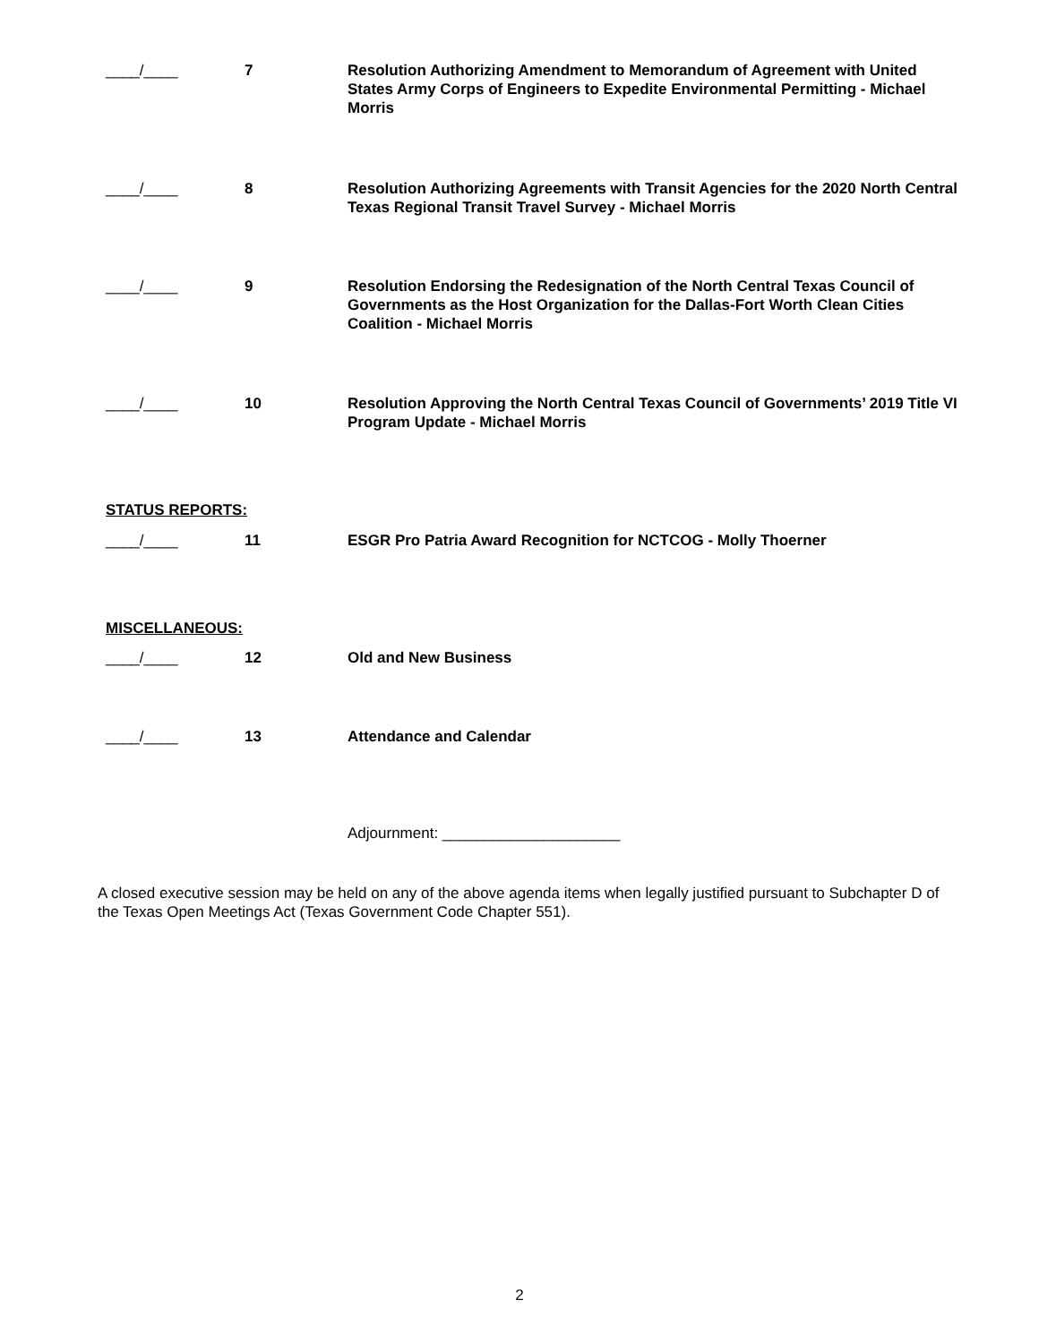____/____ 7 Resolution Authorizing Amendment to Memorandum of Agreement with United States Army Corps of Engineers to Expedite Environmental Permitting - Michael Morris
____/____ 8 Resolution Authorizing Agreements with Transit Agencies for the 2020 North Central Texas Regional Transit Travel Survey - Michael Morris
____/____ 9 Resolution Endorsing the Redesignation of the North Central Texas Council of Governments as the Host Organization for the Dallas-Fort Worth Clean Cities Coalition - Michael Morris
____/____ 10 Resolution Approving the North Central Texas Council of Governments’ 2019 Title VI Program Update - Michael Morris
STATUS REPORTS:
____/____ 11 ESGR Pro Patria Award Recognition for NCTCOG - Molly Thoerner
MISCELLANEOUS:
____/____ 12 Old and New Business
____/____ 13 Attendance and Calendar
Adjournment: _____________________
A closed executive session may be held on any of the above agenda items when legally justified pursuant to Subchapter D of the Texas Open Meetings Act (Texas Government Code Chapter 551).
2